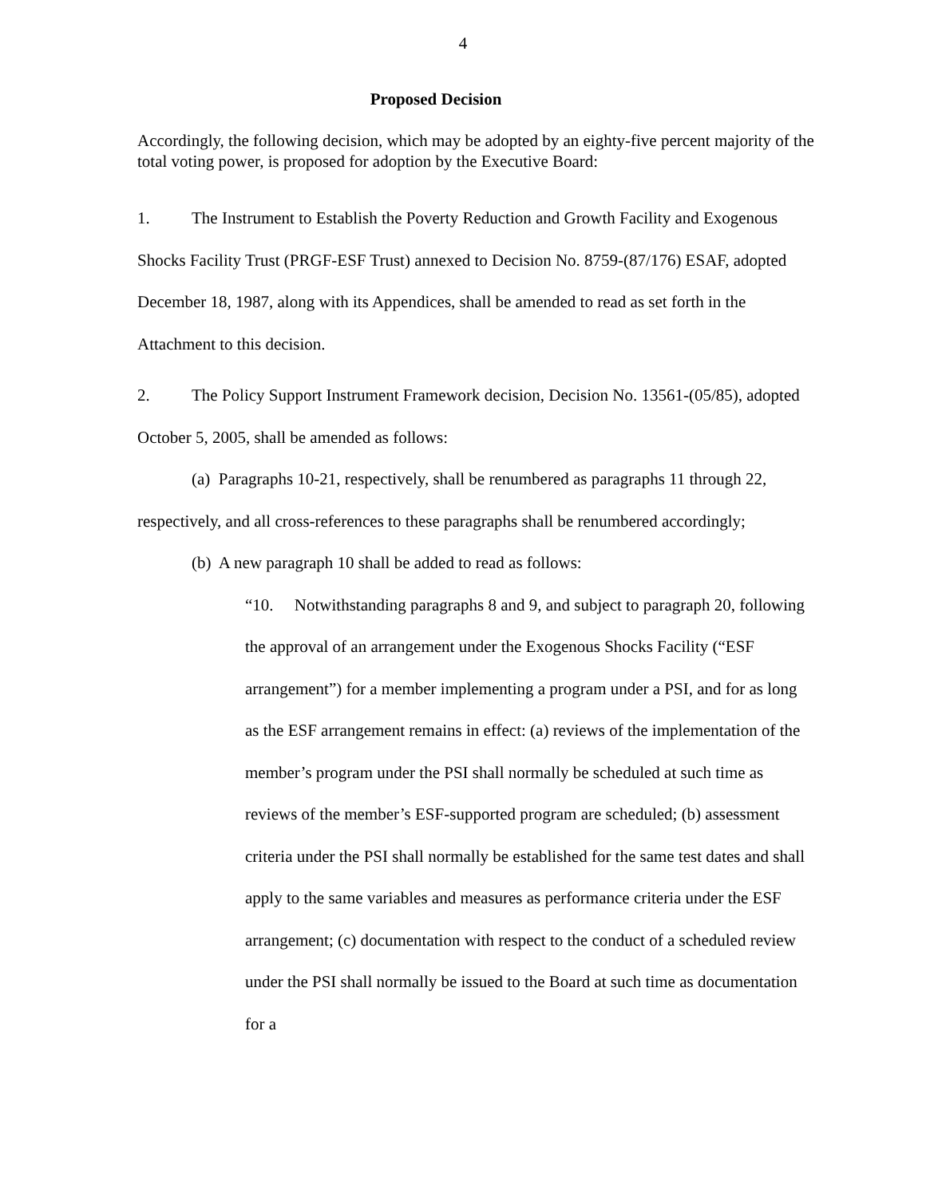4
Proposed Decision
Accordingly, the following decision, which may be adopted by an eighty-five percent majority of the total voting power, is proposed for adoption by the Executive Board:
1. The Instrument to Establish the Poverty Reduction and Growth Facility and Exogenous Shocks Facility Trust (PRGF-ESF Trust) annexed to Decision No. 8759-(87/176) ESAF, adopted December 18, 1987, along with its Appendices, shall be amended to read as set forth in the Attachment to this decision.
2. The Policy Support Instrument Framework decision, Decision No. 13561-(05/85), adopted October 5, 2005, shall be amended as follows:
(a) Paragraphs 10-21, respectively, shall be renumbered as paragraphs 11 through 22, respectively, and all cross-references to these paragraphs shall be renumbered accordingly;
(b) A new paragraph 10 shall be added to read as follows:
“10. Notwithstanding paragraphs 8 and 9, and subject to paragraph 20, following the approval of an arrangement under the Exogenous Shocks Facility (“ESF arrangement”) for a member implementing a program under a PSI, and for as long as the ESF arrangement remains in effect: (a) reviews of the implementation of the member’s program under the PSI shall normally be scheduled at such time as reviews of the member’s ESF-supported program are scheduled; (b) assessment criteria under the PSI shall normally be established for the same test dates and shall apply to the same variables and measures as performance criteria under the ESF arrangement; (c) documentation with respect to the conduct of a scheduled review under the PSI shall normally be issued to the Board at such time as documentation for a